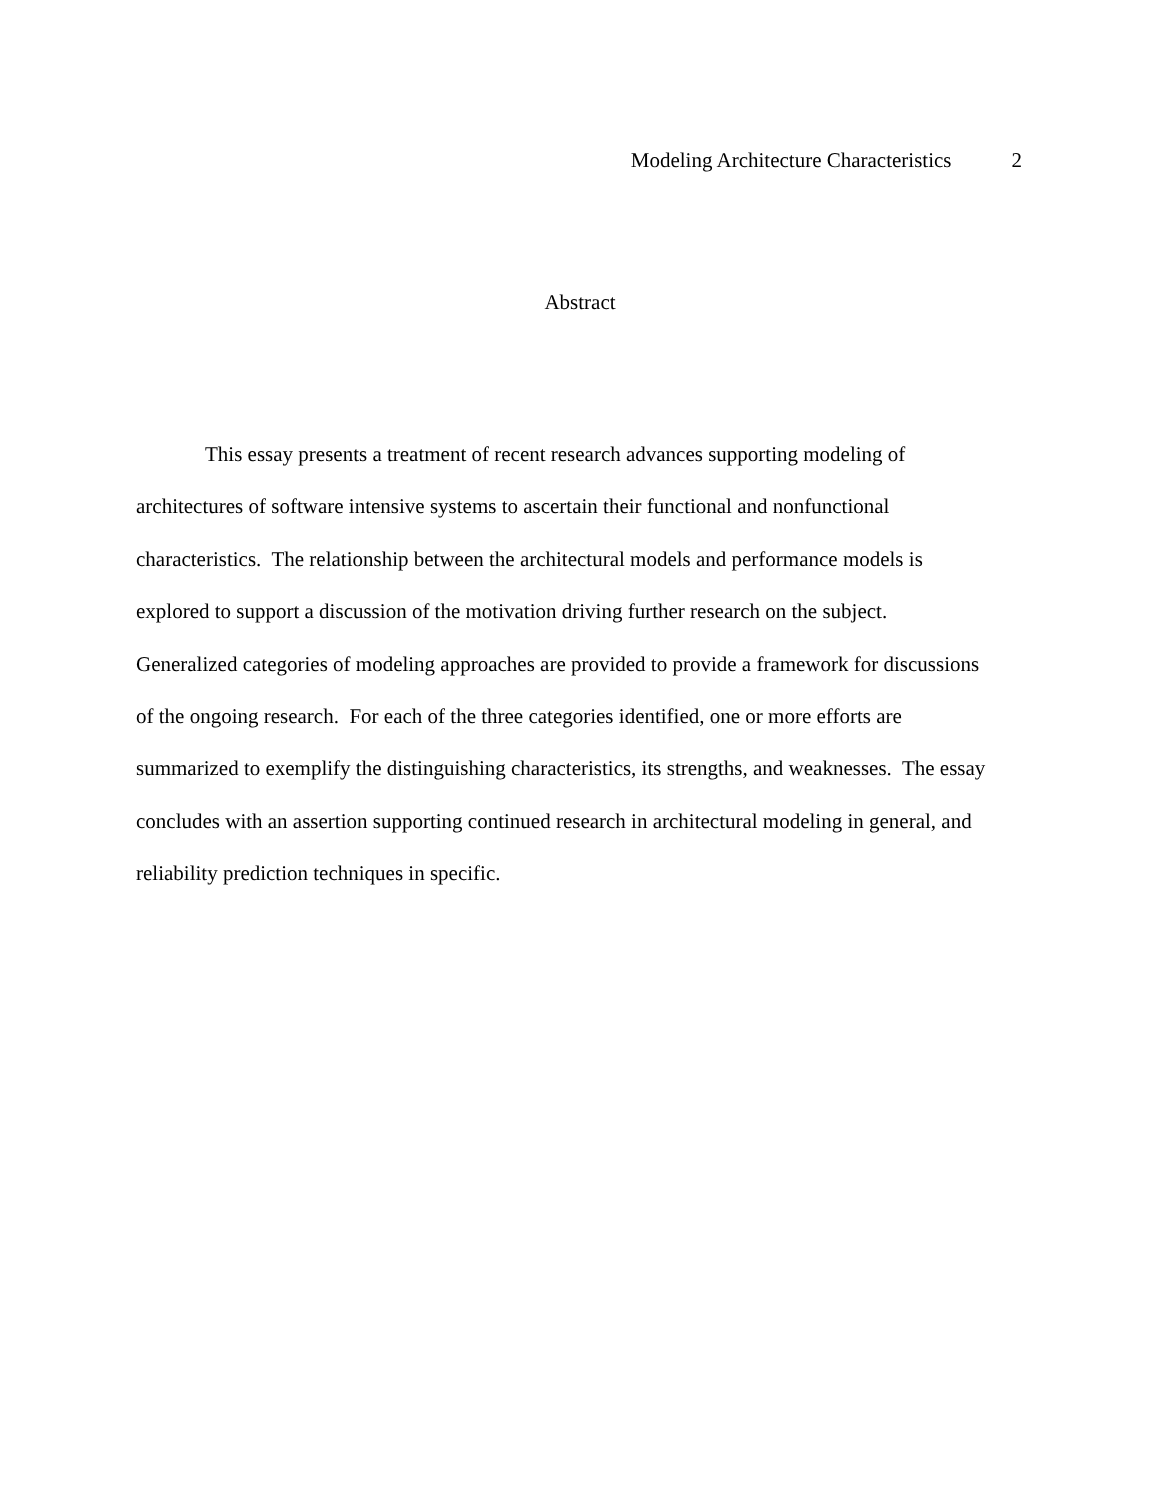Modeling Architecture Characteristics 2
Abstract
This essay presents a treatment of recent research advances supporting modeling of architectures of software intensive systems to ascertain their functional and nonfunctional characteristics. The relationship between the architectural models and performance models is explored to support a discussion of the motivation driving further research on the subject. Generalized categories of modeling approaches are provided to provide a framework for discussions of the ongoing research. For each of the three categories identified, one or more efforts are summarized to exemplify the distinguishing characteristics, its strengths, and weaknesses. The essay concludes with an assertion supporting continued research in architectural modeling in general, and reliability prediction techniques in specific.